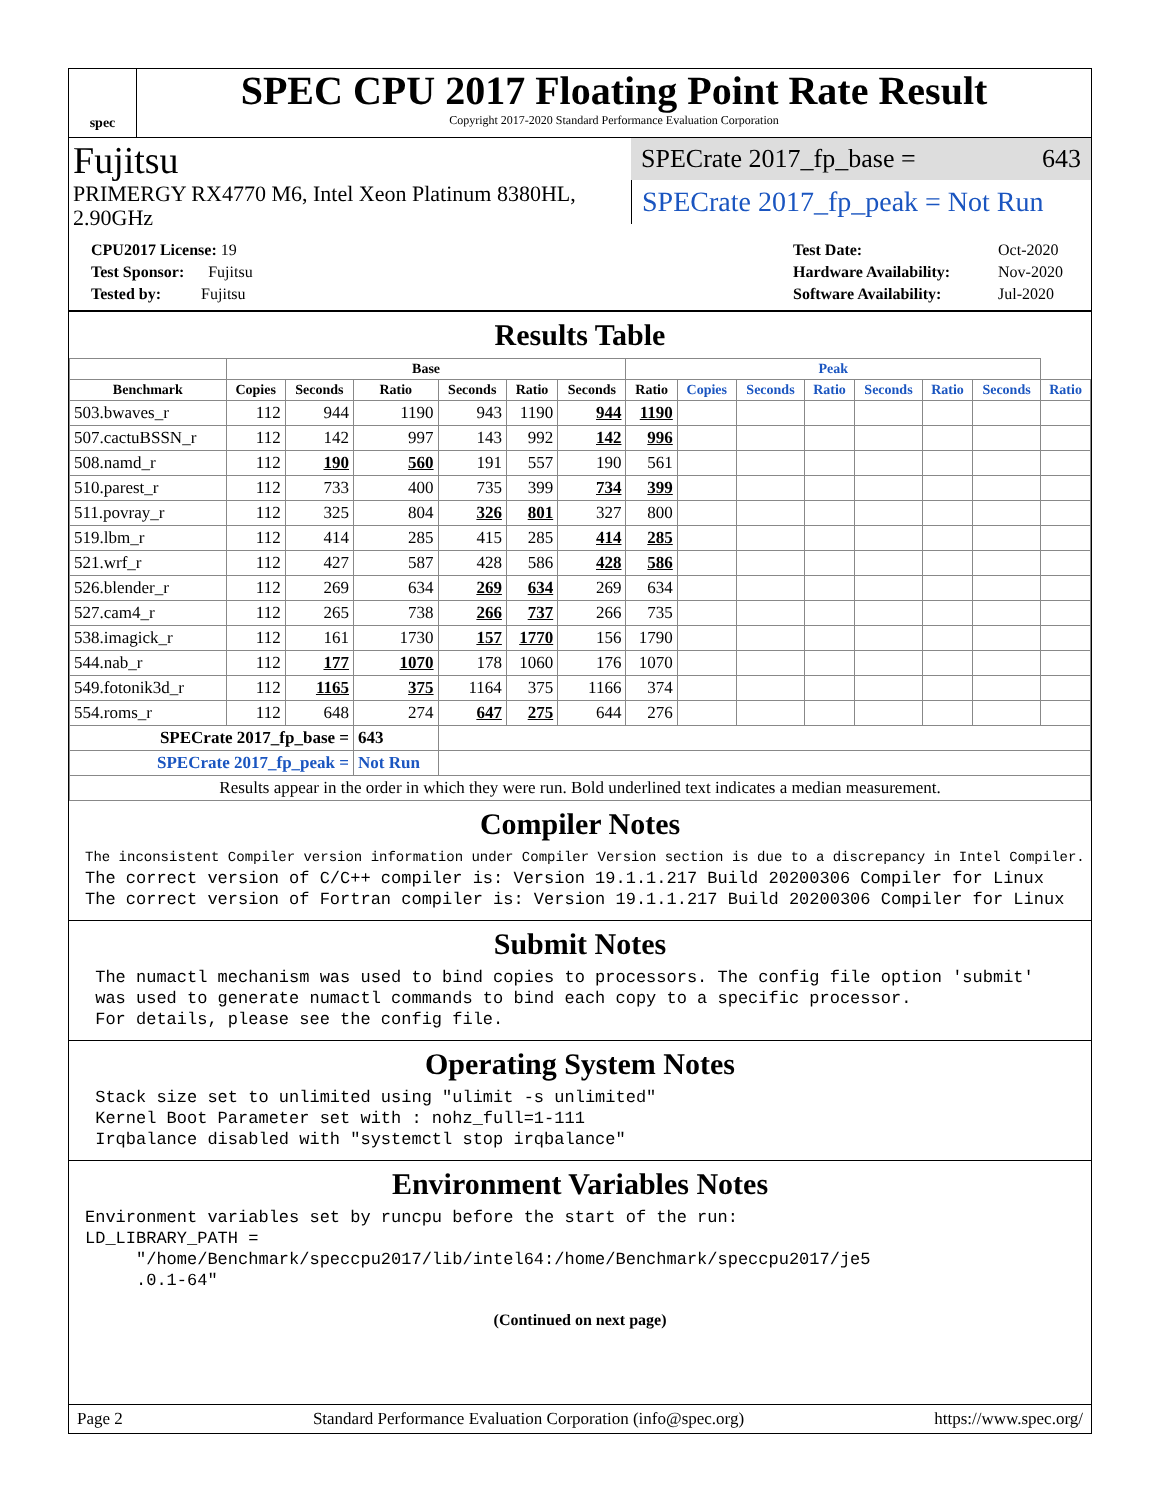spec
SPEC CPU 2017 Floating Point Rate Result
Copyright 2017-2020 Standard Performance Evaluation Corporation
Fujitsu
PRIMERGY RX4770 M6, Intel Xeon Platinum 8380HL, 2.90GHz
SPECrate 2017_fp_base = 643
SPECrate 2017_fp_peak = Not Run
| CPU2017 License: 19 |
| Test Sponsor: Fujitsu |
| Tested by: Fujitsu |
| Test Date: | Oct-2020 |
| Hardware Availability: | Nov-2020 |
| Software Availability: | Jul-2020 |
Results Table
| | Base | | | | | | Peak | | | | | | | |
| --- | --- | --- | --- | --- | --- | --- | --- | --- | --- | --- | --- | --- | --- | --- |
| Benchmark | Copies | Seconds | Ratio | Seconds | Ratio | Seconds | Ratio | Copies | Seconds | Ratio | Seconds | Ratio | Seconds | Ratio |
| 503.bwaves_r | 112 | 944 | 1190 | 943 | 1190 | 944 | 1190 | | | | | | | |
| 507.cactuBSSN_r | 112 | 142 | 997 | 143 | 992 | 142 | 996 | | | | | | | |
| 508.namd_r | 112 | 190 | 560 | 191 | 557 | 190 | 561 | | | | | | | |
| 510.parest_r | 112 | 733 | 400 | 735 | 399 | 734 | 399 | | | | | | | |
| 511.povray_r | 112 | 325 | 804 | 326 | 801 | 327 | 800 | | | | | | | |
| 519.lbm_r | 112 | 414 | 285 | 415 | 285 | 414 | 285 | | | | | | | |
| 521.wrf_r | 112 | 427 | 587 | 428 | 586 | 428 | 586 | | | | | | | |
| 526.blender_r | 112 | 269 | 634 | 269 | 634 | 269 | 634 | | | | | | | |
| 527.cam4_r | 112 | 265 | 738 | 266 | 737 | 266 | 735 | | | | | | | |
| 538.imagick_r | 112 | 161 | 1730 | 157 | 1770 | 156 | 1790 | | | | | | | |
| 544.nab_r | 112 | 177 | 1070 | 178 | 1060 | 176 | 1070 | | | | | | | |
| 549.fotonik3d_r | 112 | 1165 | 375 | 1164 | 375 | 1166 | 374 | | | | | | | |
| 554.roms_r | 112 | 648 | 274 | 647 | 275 | 644 | 276 | | | | | | | |
| SPECrate 2017_fp_base = | | | 643 | | | | | | | | | | | |
| SPECrate 2017_fp_peak = | | | Not Run | | | | | | | | | | | |
| Results appear in the order in which they were run. Bold underlined text indicates a median measurement. | | | | | | | | | | | | | | |
Compiler Notes
The inconsistent Compiler version information under Compiler Version section is due to a discrepancy in Intel Compiler.
The correct version of C/C++ compiler is: Version 19.1.1.217 Build 20200306 Compiler for Linux
The correct version of Fortran compiler is: Version 19.1.1.217 Build 20200306 Compiler for Linux
Submit Notes
 The numactl mechanism was used to bind copies to processors. The config file option 'submit'
 was used to generate numactl commands to bind each copy to a specific processor.
 For details, please see the config file.
Operating System Notes
 Stack size set to unlimited using "ulimit -s unlimited"
 Kernel Boot Parameter set with : nohz_full=1-111
 Irqbalance disabled with "systemctl stop irqbalance"
Environment Variables Notes
Environment variables set by runcpu before the start of the run:
LD_LIBRARY_PATH =
     "/home/Benchmark/speccpu2017/lib/intel64:/home/Benchmark/speccpu2017/je5
     .0.1-64"
(Continued on next page)
Page 2 Standard Performance Evaluation Corporation (info@spec.org) https://www.spec.org/